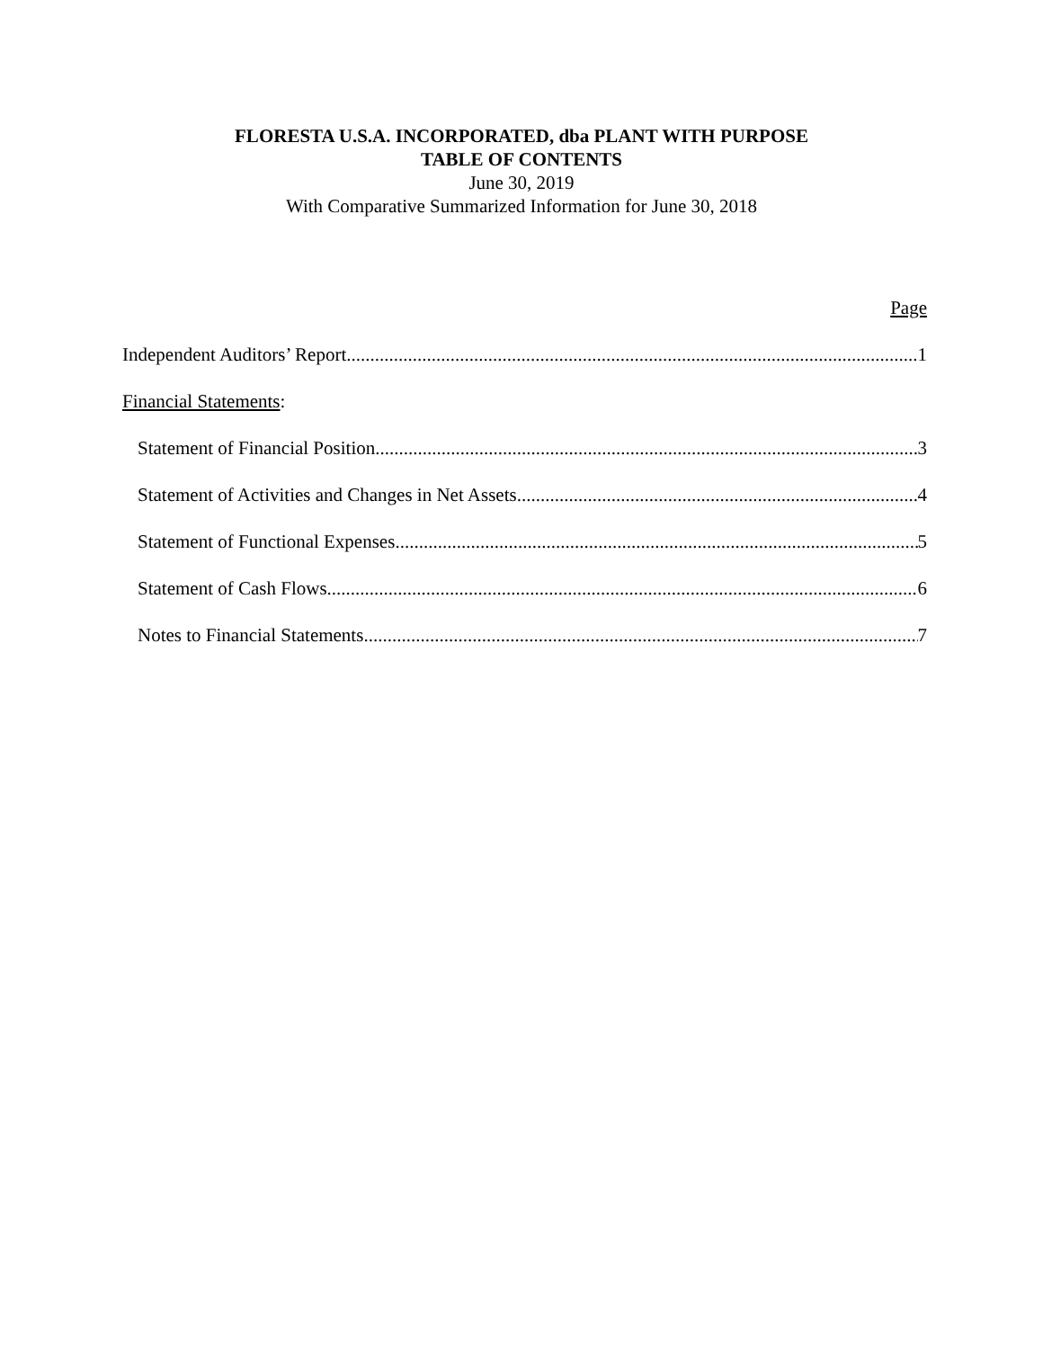FLORESTA U.S.A. INCORPORATED, dba PLANT WITH PURPOSE
TABLE OF CONTENTS
June 30, 2019
With Comparative Summarized Information for June 30, 2018
Page
Independent Auditors’ Report 1
Financial Statements:
Statement of Financial Position 3
Statement of Activities and Changes in Net Assets 4
Statement of Functional Expenses 5
Statement of Cash Flows 6
Notes to Financial Statements 7